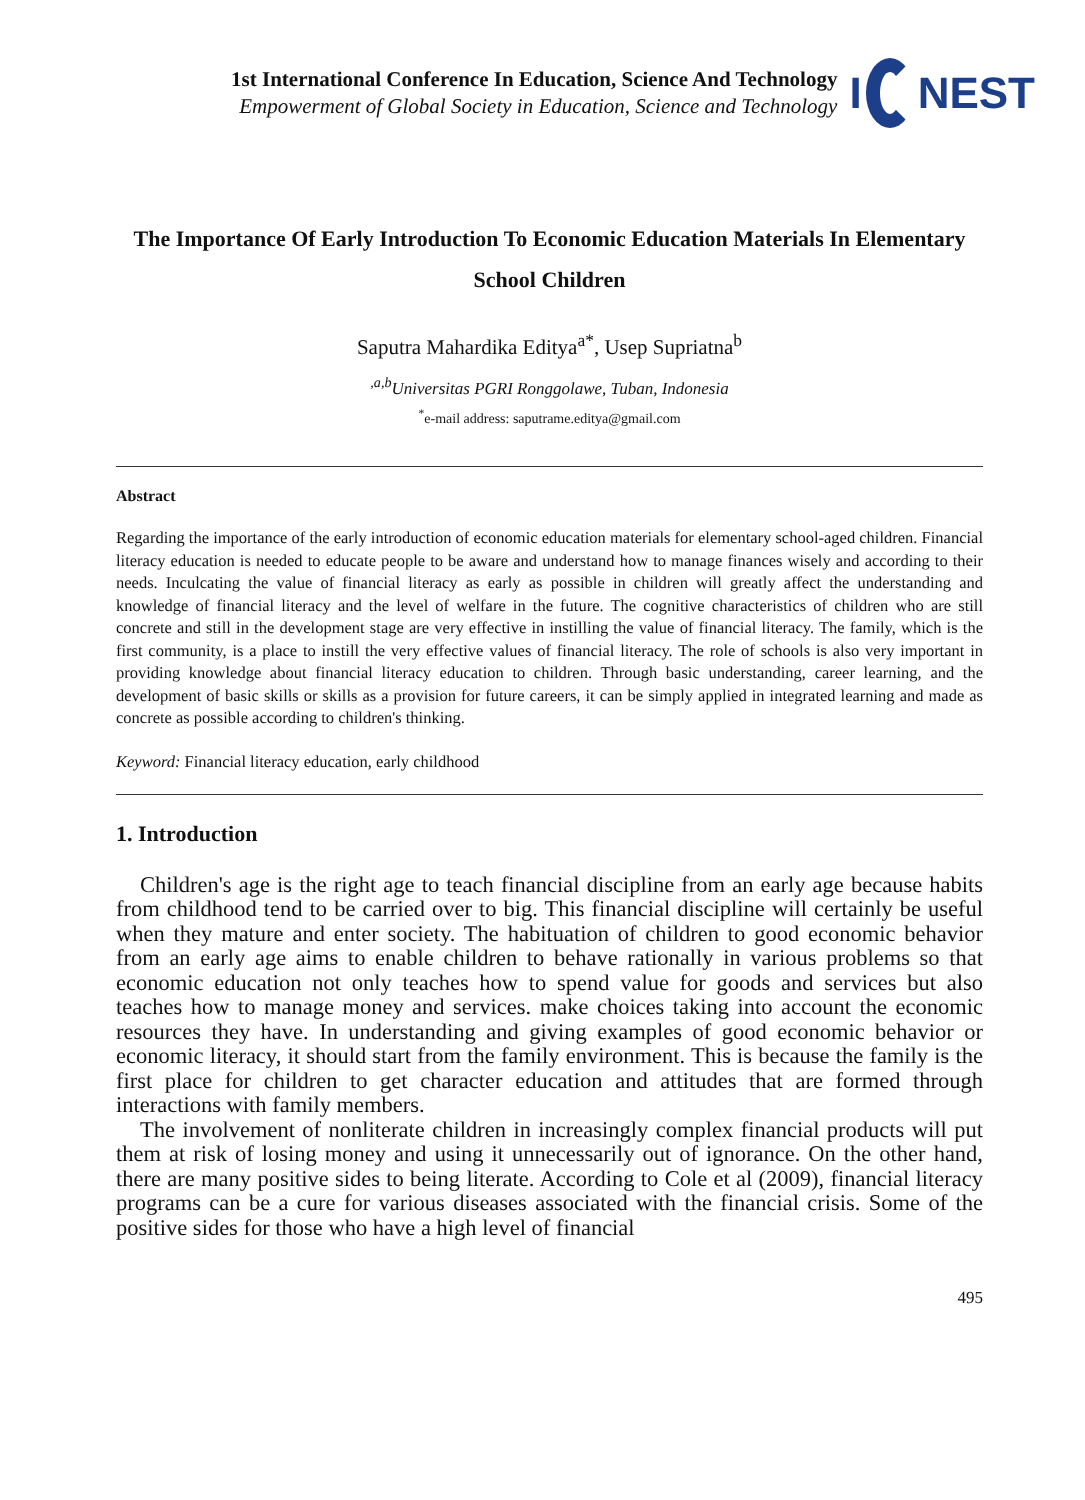1st International Conference In Education, Science And Technology
Empowerment of Global Society in Education, Science and Technology
I NEST
The Importance Of Early Introduction To Economic Education Materials In Elementary School Children
Saputra Mahardika Editya<sup>a*</sup>, Usep Supriatna<sup>b</sup>
<sup>,a,b</sup>Universitas PGRI Ronggolawe, Tuban, Indonesia
<sup>*</sup> e-mail address: saputrame.editya@gmail.com
Abstract
Regarding the importance of the early introduction of economic education materials for elementary school-aged children. Financial literacy education is needed to educate people to be aware and understand how to manage finances wisely and according to their needs. Inculcating the value of financial literacy as early as possible in children will greatly affect the understanding and knowledge of financial literacy and the level of welfare in the future. The cognitive characteristics of children who are still concrete and still in the development stage are very effective in instilling the value of financial literacy. The family, which is the first community, is a place to instill the very effective values of financial literacy. The role of schools is also very important in providing knowledge about financial literacy education to children. Through basic understanding, career learning, and the development of basic skills or skills as a provision for future careers, it can be simply applied in integrated learning and made as concrete as possible according to children's thinking.
Keyword: Financial literacy education, early childhood
1. Introduction
Children's age is the right age to teach financial discipline from an early age because habits from childhood tend to be carried over to big. This financial discipline will certainly be useful when they mature and enter society. The habituation of children to good economic behavior from an early age aims to enable children to behave rationally in various problems so that economic education not only teaches how to spend value for goods and services but also teaches how to manage money and services. make choices taking into account the economic resources they have. In understanding and giving examples of good economic behavior or economic literacy, it should start from the family environment. This is because the family is the first place for children to get character education and attitudes that are formed through interactions with family members.
The involvement of nonliterate children in increasingly complex financial products will put them at risk of losing money and using it unnecessarily out of ignorance. On the other hand, there are many positive sides to being literate. According to Cole et al (2009), financial literacy programs can be a cure for various diseases associated with the financial crisis. Some of the positive sides for those who have a high level of financial
495